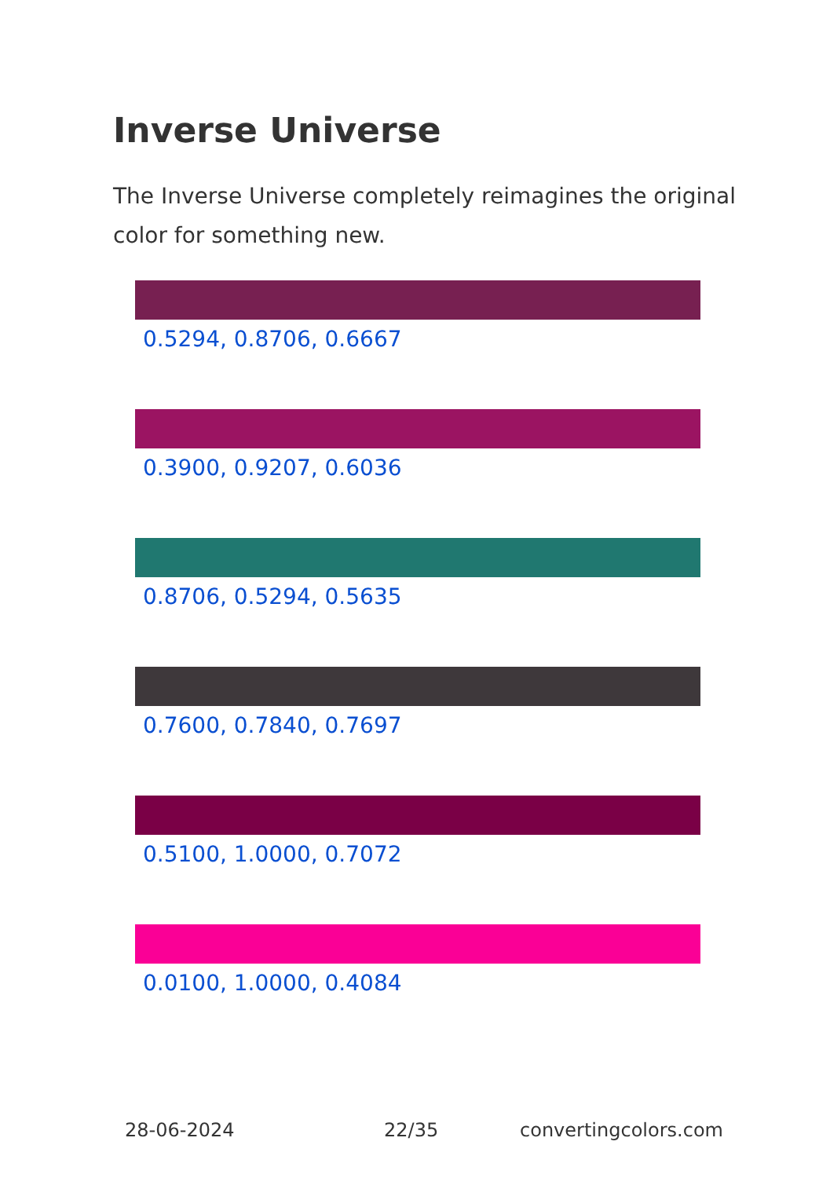Inverse Universe
The Inverse Universe completely reimagines the original color for something new.
0.5294, 0.8706, 0.6667
0.3900, 0.9207, 0.6036
0.8706, 0.5294, 0.5635
0.7600, 0.7840, 0.7697
0.5100, 1.0000, 0.7072
0.0100, 1.0000, 0.4084
28-06-2024 22/35 convertingcolors.com